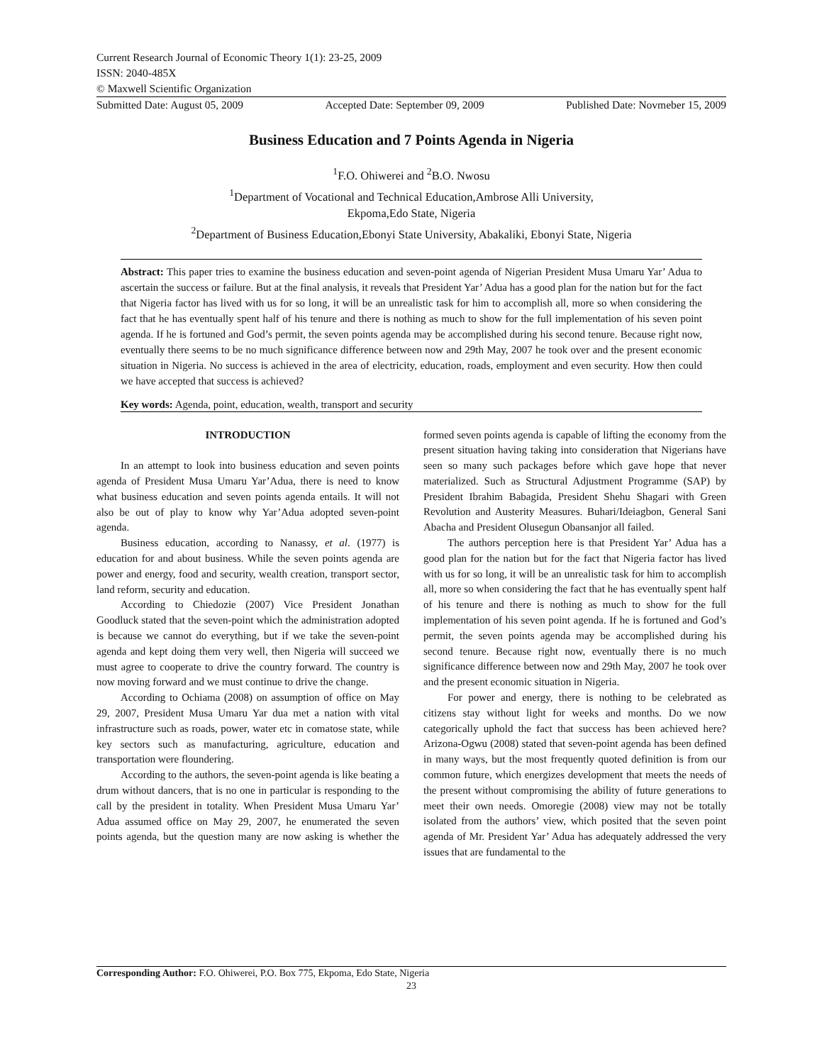Current Research Journal of Economic Theory 1(1): 23-25, 2009
ISSN: 2040-485X
© Maxwell Scientific Organization
Submitted Date: August 05, 2009 Accepted Date: September 09, 2009 Published Date: Novmeber 15, 2009
Business Education and 7 Points Agenda in Nigeria
<sup>1</sup> F.O. Ohiwerei and <sup>2</sup>B.O. Nwosu
<sup>1</sup> Department of Vocational and Technical Education,Ambrose Alli University,
Ekpoma,Edo State, Nigeria
<sup>2</sup> Department of Business Education,Ebonyi State University, Abakaliki, Ebonyi State, Nigeria
Abstract: This paper tries to examine the business education and seven-point agenda of Nigerian President Musa Umaru Yar’ Adua to ascertain the success or failure. But at the final analysis, it reveals that President Yar’ Adua has a good plan for the nation but for the fact that Nigeria factor has lived with us for so long, it will be an unrealistic task for him to accomplish all, more so when considering the fact that he has eventually spent half of his tenure and there is nothing as much to show for the full implementation of his seven point agenda. If he is fortuned and God’s permit, the seven points agenda may be accomplished during his second tenure. Because right now, eventually there seems to be no much significance difference between now and 29th May, 2007 he took over and the present economic situation in Nigeria. No success is achieved in the area of electricity, education, roads, employment and even security. How then could we have accepted that success is achieved?
Key words: Agenda, point, education, wealth, transport and security
INTRODUCTION
In an attempt to look into business education and seven points agenda of President Musa Umaru Yar’Adua, there is need to know what business education and seven points agenda entails. It will not also be out of play to know why Yar’Adua adopted seven-point agenda.
Business education, according to Nanassy, et al. (1977) is education for and about business. While the seven points agenda are power and energy, food and security, wealth creation, transport sector, land reform, security and education.
According to Chiedozie (2007) Vice President Jonathan Goodluck stated that the seven-point which the administration adopted is because we cannot do everything, but if we take the seven-point agenda and kept doing them very well, then Nigeria will succeed we must agree to cooperate to drive the country forward. The country is now moving forward and we must continue to drive the change.
According to Ochiama (2008) on assumption of office on May 29, 2007, President Musa Umaru Yar dua met a nation with vital infrastructure such as roads, power, water etc in comatose state, while key sectors such as manufacturing, agriculture, education and transportation were floundering.
According to the authors, the seven-point agenda is like beating a drum without dancers, that is no one in particular is responding to the call by the president in totality. When President Musa Umaru Yar’ Adua assumed office on May 29, 2007, he enumerated the seven points agenda, but the question many are now asking is whether the formed seven points agenda is capable of lifting the economy from the present situation having taking into consideration that Nigerians have seen so many such packages before which gave hope that never materialized. Such as Structural Adjustment Programme (SAP) by President Ibrahim Babagida, President Shehu Shagari with Green Revolution and Austerity Measures. Buhari/Ideiagbon, General Sani Abacha and President Olusegun Obansanjor all failed.
The authors perception here is that President Yar’ Adua has a good plan for the nation but for the fact that Nigeria factor has lived with us for so long, it will be an unrealistic task for him to accomplish all, more so when considering the fact that he has eventually spent half of his tenure and there is nothing as much to show for the full implementation of his seven point agenda. If he is fortuned and God’s permit, the seven points agenda may be accomplished during his second tenure. Because right now, eventually there is no much significance difference between now and 29th May, 2007 he took over and the present economic situation in Nigeria.
For power and energy, there is nothing to be celebrated as citizens stay without light for weeks and months. Do we now categorically uphold the fact that success has been achieved here? Arizona-Ogwu (2008) stated that seven-point agenda has been defined in many ways, but the most frequently quoted definition is from our common future, which energizes development that meets the needs of the present without compromising the ability of future generations to meet their own needs. Omoregie (2008) view may not be totally isolated from the authors’ view, which posited that the seven point agenda of Mr. President Yar’ Adua has adequately addressed the very issues that are fundamental to the
Corresponding Author: F.O. Ohiwerei, P.O. Box 775, Ekpoma, Edo State, Nigeria
23